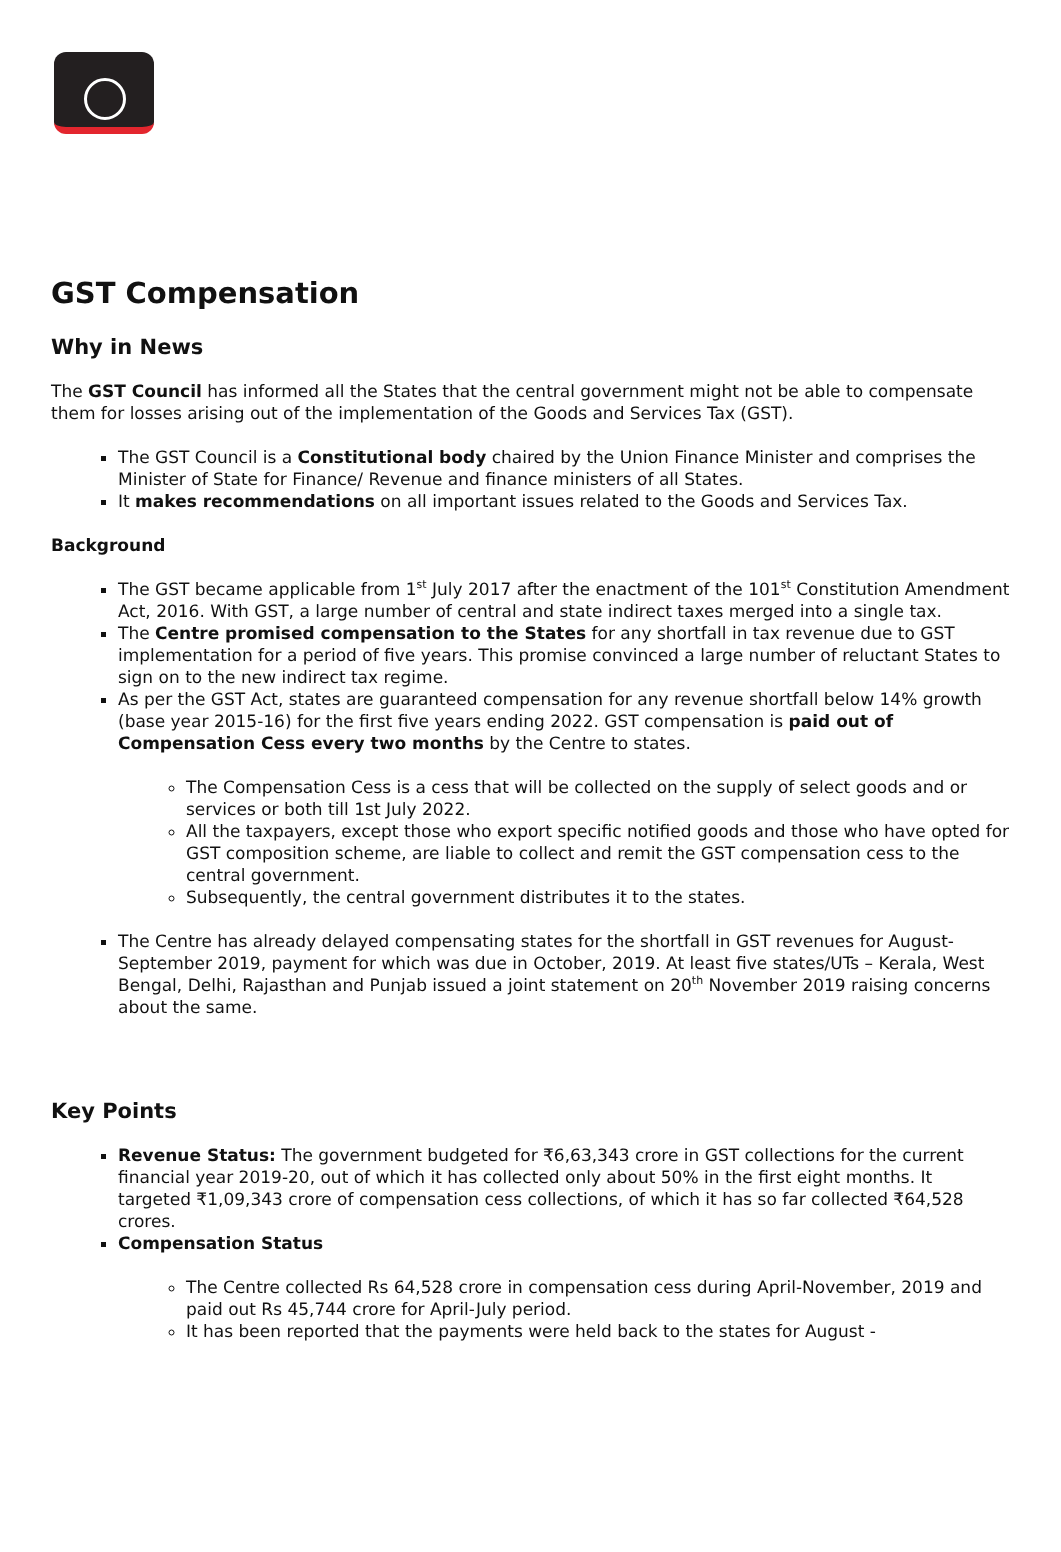GST Compensation
Why in News
The GST Council has informed all the States that the central government might not be able to compensate them for losses arising out of the implementation of the Goods and Services Tax (GST).
The GST Council is a Constitutional body chaired by the Union Finance Minister and comprises the Minister of State for Finance/ Revenue and finance ministers of all States.
It makes recommendations on all important issues related to the Goods and Services Tax.
Background
The GST became applicable from 1<sup>st</sup> July 2017 after the enactment of the 101<sup>st</sup> Constitution Amendment Act, 2016. With GST, a large number of central and state indirect taxes merged into a single tax.
The Centre promised compensation to the States for any shortfall in tax revenue due to GST implementation for a period of five years. This promise convinced a large number of reluctant States to sign on to the new indirect tax regime.
As per the GST Act, states are guaranteed compensation for any revenue shortfall below 14% growth (base year 2015-16) for the first five years ending 2022. GST compensation is paid out of Compensation Cess every two months by the Centre to states.
The Compensation Cess is a cess that will be collected on the supply of select goods and or services or both till 1st July 2022.
All the taxpayers, except those who export specific notified goods and those who have opted for GST composition scheme, are liable to collect and remit the GST compensation cess to the central government.
Subsequently, the central government distributes it to the states.
The Centre has already delayed compensating states for the shortfall in GST revenues for August-September 2019, payment for which was due in October, 2019. At least five states/UTs – Kerala, West Bengal, Delhi, Rajasthan and Punjab issued a joint statement on 20<sup>th</sup> November 2019 raising concerns about the same.
Key Points
Revenue Status: The government budgeted for ₹6,63,343 crore in GST collections for the current financial year 2019-20, out of which it has collected only about 50% in the first eight months. It targeted ₹1,09,343 crore of compensation cess collections, of which it has so far collected ₹64,528 crores.
Compensation Status
The Centre collected Rs 64,528 crore in compensation cess during April-November, 2019 and paid out Rs 45,744 crore for April-July period.
It has been reported that the payments were held back to the states for August -